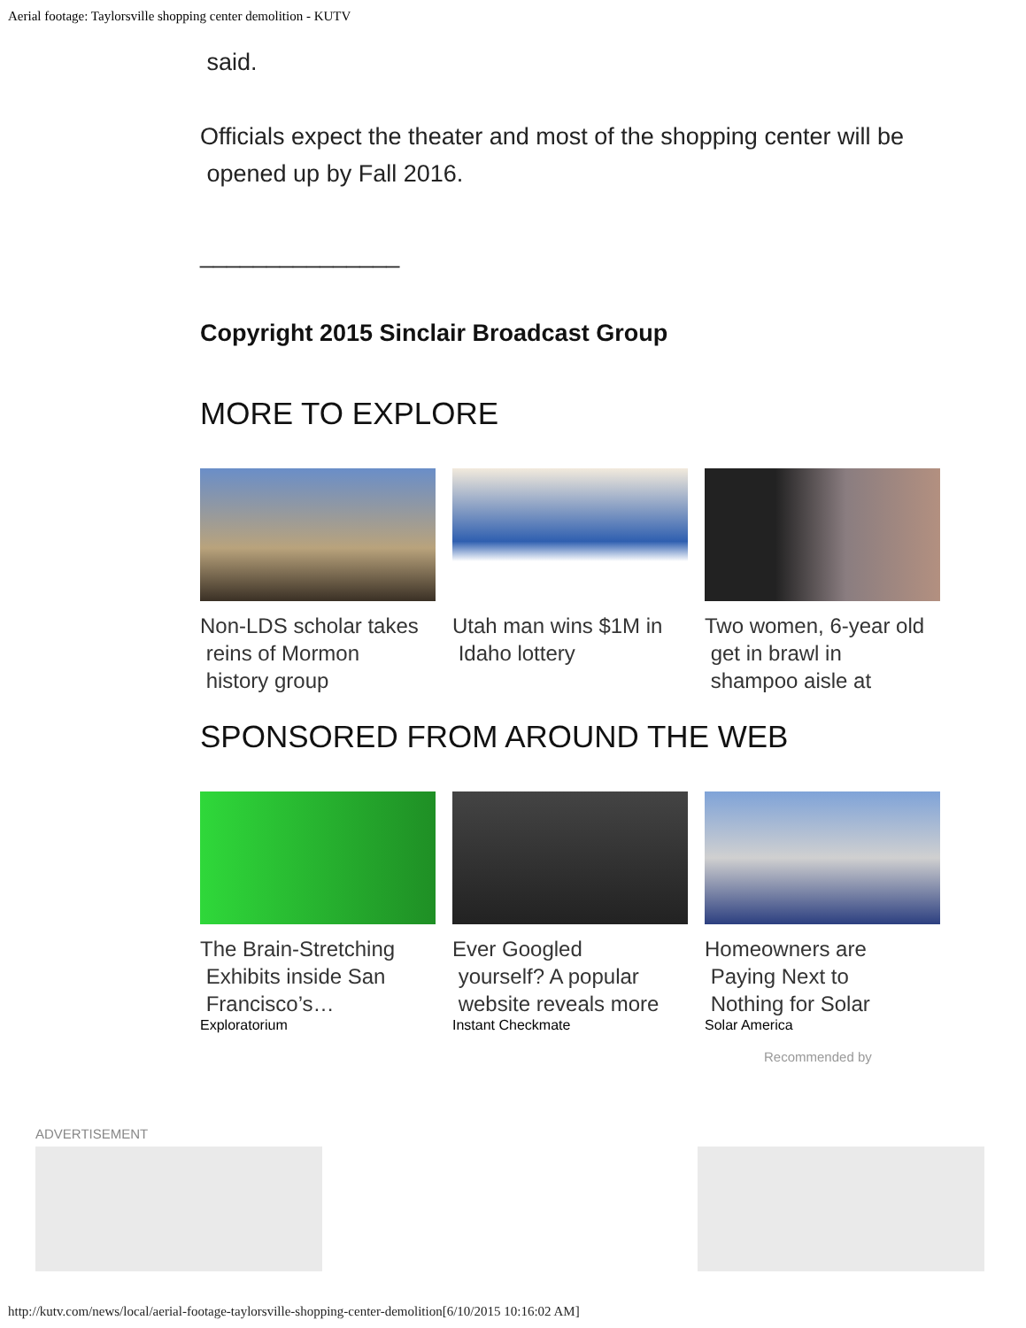Aerial footage: Taylorsville shopping center demolition - KUTV
said.
Officials expect the theater and most of the shopping center will be
opened up by Fall 2016.
_______________
Copyright 2015 Sinclair Broadcast Group
MORE TO EXPLORE
Non-LDS scholar takes
reins of Mormon
history group
Utah man wins $1M in
Idaho lottery
Two women, 6-year old
get in brawl in
shampoo aisle at
SPONSORED FROM AROUND THE WEB
The Brain-Stretching
Exhibits inside San
Francisco’s…
Exploratorium
Ever Googled
yourself? A popular
website reveals more
Instant Checkmate
Homeowners are
Paying Next to
Nothing for Solar
Solar America
Recommended by
ADVERTISEMENT
http://kutv.com/news/local/aerial-footage-taylorsville-shopping-center-demolition[6/10/2015 10:16:02 AM]